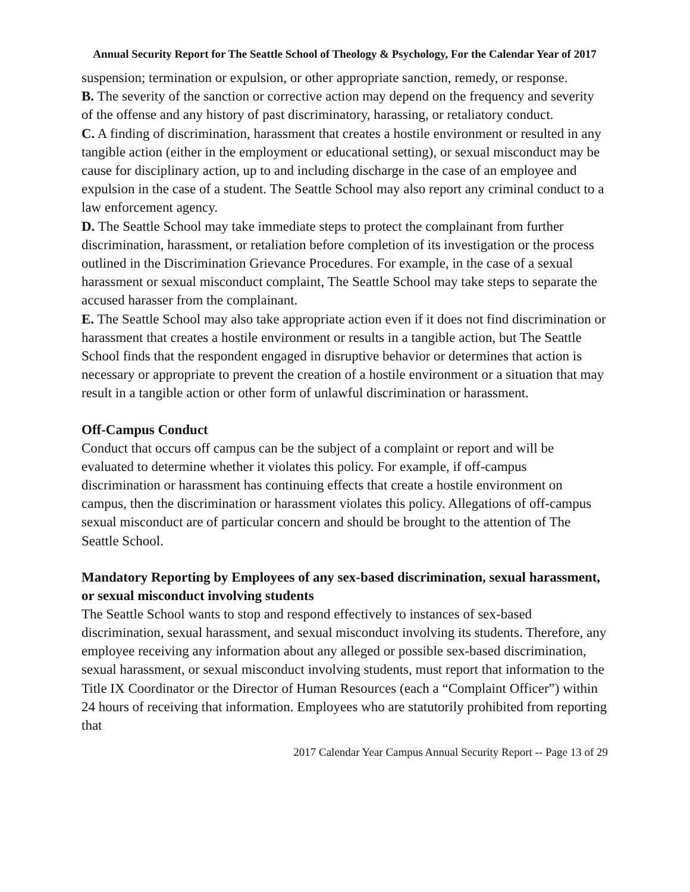Annual Security Report for The Seattle School of Theology & Psychology, For the Calendar Year of 2017
suspension; termination or expulsion, or other appropriate sanction, remedy, or response.
B. The severity of the sanction or corrective action may depend on the frequency and severity of the offense and any history of past discriminatory, harassing, or retaliatory conduct.
C. A finding of discrimination, harassment that creates a hostile environment or resulted in any tangible action (either in the employment or educational setting), or sexual misconduct may be cause for disciplinary action, up to and including discharge in the case of an employee and expulsion in the case of a student. The Seattle School may also report any criminal conduct to a law enforcement agency.
D. The Seattle School may take immediate steps to protect the complainant from further discrimination, harassment, or retaliation before completion of its investigation or the process outlined in the Discrimination Grievance Procedures. For example, in the case of a sexual harassment or sexual misconduct complaint, The Seattle School may take steps to separate the accused harasser from the complainant.
E. The Seattle School may also take appropriate action even if it does not find discrimination or harassment that creates a hostile environment or results in a tangible action, but The Seattle School finds that the respondent engaged in disruptive behavior or determines that action is necessary or appropriate to prevent the creation of a hostile environment or a situation that may result in a tangible action or other form of unlawful discrimination or harassment.
Off-Campus Conduct
Conduct that occurs off campus can be the subject of a complaint or report and will be evaluated to determine whether it violates this policy. For example, if off-campus discrimination or harassment has continuing effects that create a hostile environment on campus, then the discrimination or harassment violates this policy. Allegations of off-campus sexual misconduct are of particular concern and should be brought to the attention of The Seattle School.
Mandatory Reporting by Employees of any sex-based discrimination, sexual harassment, or sexual misconduct involving students
The Seattle School wants to stop and respond effectively to instances of sex-based discrimination, sexual harassment, and sexual misconduct involving its students. Therefore, any employee receiving any information about any alleged or possible sex-based discrimination, sexual harassment, or sexual misconduct involving students, must report that information to the Title IX Coordinator or the Director of Human Resources (each a “Complaint Officer”) within 24 hours of receiving that information. Employees who are statutorily prohibited from reporting that
2017 Calendar Year Campus Annual Security Report -- Page 13 of 29